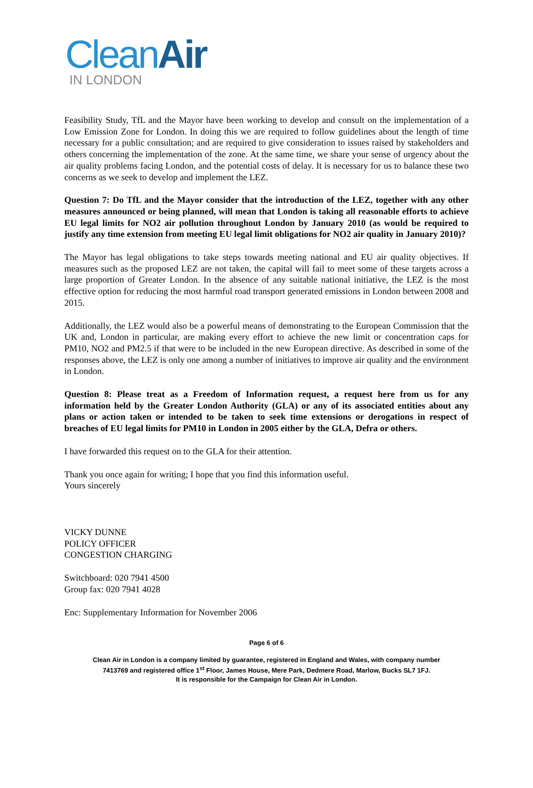CleanAir
IN LONDON
Feasibility Study, TfL and the Mayor have been working to develop and consult on the implementation of a Low Emission Zone for London. In doing this we are required to follow guidelines about the length of time necessary for a public consultation; and are required to give consideration to issues raised by stakeholders and others concerning the implementation of the zone. At the same time, we share your sense of urgency about the air quality problems facing London, and the potential costs of delay. It is necessary for us to balance these two concerns as we seek to develop and implement the LEZ.
Question 7: Do TfL and the Mayor consider that the introduction of the LEZ, together with any other measures announced or being planned, will mean that London is taking all reasonable efforts to achieve EU legal limits for NO2 air pollution throughout London by January 2010 (as would be required to justify any time extension from meeting EU legal limit obligations for NO2 air quality in January 2010)?
The Mayor has legal obligations to take steps towards meeting national and EU air quality objectives. If measures such as the proposed LEZ are not taken, the capital will fail to meet some of these targets across a large proportion of Greater London. In the absence of any suitable national initiative, the LEZ is the most effective option for reducing the most harmful road transport generated emissions in London between 2008 and 2015.
Additionally, the LEZ would also be a powerful means of demonstrating to the European Commission that the UK and, London in particular, are making every effort to achieve the new limit or concentration caps for PM10, NO2 and PM2.5 if that were to be included in the new European directive. As described in some of the responses above, the LEZ is only one among a number of initiatives to improve air quality and the environment in London.
Question 8: Please treat as a Freedom of Information request, a request here from us for any information held by the Greater London Authority (GLA) or any of its associated entities about any plans or action taken or intended to be taken to seek time extensions or derogations in respect of breaches of EU legal limits for PM10 in London in 2005 either by the GLA, Defra or others.
I have forwarded this request on to the GLA for their attention.
Thank you once again for writing; I hope that you find this information useful.
Yours sincerely
VICKY DUNNE
POLICY OFFICER
CONGESTION CHARGING
Switchboard: 020 7941 4500
Group fax: 020 7941 4028
Enc: Supplementary Information for November 2006
Page 6 of 6
Clean Air in London is a company limited by guarantee, registered in England and Wales, with company number
7413769 and registered office 1<sup>st</sup> Floor, James House, Mere Park, Dedmere Road, Marlow, Bucks SL7 1FJ.
It is responsible for the Campaign for Clean Air in London.